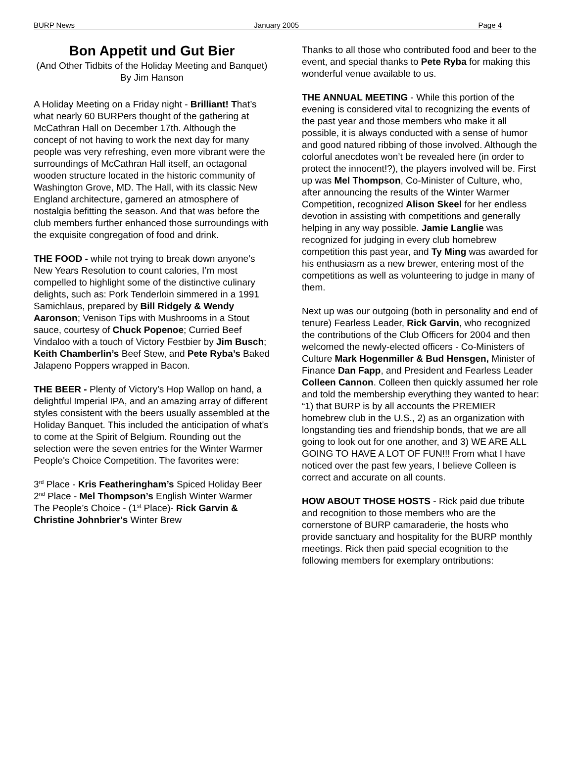BURP News January 2005 Page 4
Bon Appetit und Gut Bier
(And Other Tidbits of the Holiday Meeting and Banquet)
By Jim Hanson
A Holiday Meeting on a Friday night - Brilliant! That’s what nearly 60 BURPers thought of the gathering at McCathran Hall on December 17th. Although the concept of not having to work the next day for many people was very refreshing, even more vibrant were the surroundings of McCathran Hall itself, an octagonal wooden structure located in the historic community of Washington Grove, MD. The Hall, with its classic New England architecture, garnered an atmosphere of nostalgia befitting the season. And that was before the club members further enhanced those surroundings with the exquisite congregation of food and drink.
THE FOOD - while not trying to break down anyone’s New Years Resolution to count calories, I’m most compelled to highlight some of the distinctive culinary delights, such as: Pork Tenderloin simmered in a 1991 Samichlaus, prepared by Bill Ridgely & Wendy Aaronson; Venison Tips with Mushrooms in a Stout sauce, courtesy of Chuck Popenoe; Curried Beef Vindaloo with a touch of Victory Festbier by Jim Busch; Keith Chamberlin’s Beef Stew, and Pete Ryba’s Baked Jalapeno Poppers wrapped in Bacon.
THE BEER - Plenty of Victory’s Hop Wallop on hand, a delightful Imperial IPA, and an amazing array of different styles consistent with the beers usually assembled at the Holiday Banquet. This included the anticipation of what’s to come at the Spirit of Belgium. Rounding out the selection were the seven entries for the Winter Warmer People's Choice Competition. The favorites were:
3<sup>rd</sup> Place - Kris Featheringham’s Spiced Holiday Beer
2<sup>nd</sup> Place - Mel Thompson’s English Winter Warmer
The People’s Choice - (1<sup>st</sup> Place)- Rick Garvin & Christine Johnbrier's Winter Brew
Thanks to all those who contributed food and beer to the event, and special thanks to Pete Ryba for making this wonderful venue available to us.
THE ANNUAL MEETING - While this portion of the evening is considered vital to recognizing the events of the past year and those members who make it all possible, it is always conducted with a sense of humor and good natured ribbing of those involved. Although the colorful anecdotes won’t be revealed here (in order to protect the innocent!?), the players involved will be. First up was Mel Thompson, Co-Minister of Culture, who, after announcing the results of the Winter Warmer Competition, recognized Alison Skeel for her endless devotion in assisting with competitions and generally helping in any way possible. Jamie Langlie was recognized for judging in every club homebrew competition this past year, and Ty Ming was awarded for his enthusiasm as a new brewer, entering most of the competitions as well as volunteering to judge in many of them.
Next up was our outgoing (both in personality and end of tenure) Fearless Leader, Rick Garvin, who recognized the contributions of the Club Officers for 2004 and then welcomed the newly-elected officers - Co-Ministers of Culture Mark Hogenmiller & Bud Hensgen, Minister of Finance Dan Fapp, and President and Fearless Leader Colleen Cannon. Colleen then quickly assumed her role and told the membership everything they wanted to hear: “1) that BURP is by all accounts the PREMIER homebrew club in the U.S., 2) as an organization with longstanding ties and friendship bonds, that we are all going to look out for one another, and 3) WE ARE ALL GOING TO HAVE A LOT OF FUN!!! From what I have noticed over the past few years, I believe Colleen is correct and accurate on all counts.
HOW ABOUT THOSE HOSTS - Rick paid due tribute and recognition to those members who are the cornerstone of BURP camaraderie, the hosts who provide sanctuary and hospitality for the BURP monthly meetings. Rick then paid special ecognition to the following members for exemplary ontributions: